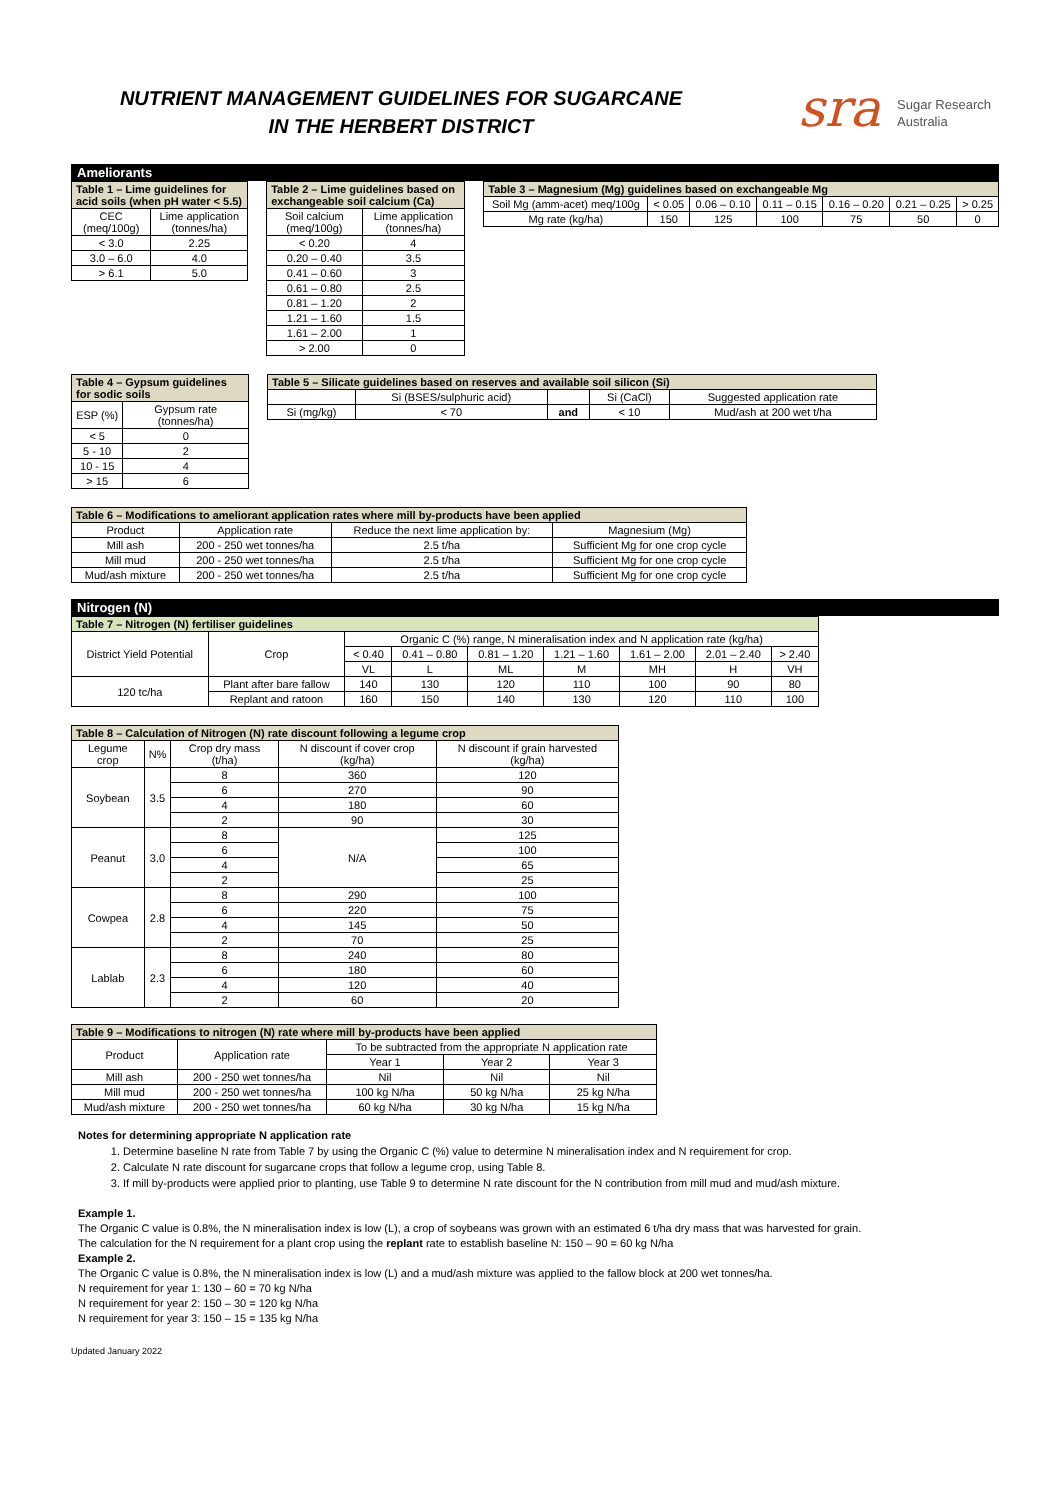NUTRIENT MANAGEMENT GUIDELINES FOR SUGARCANE
IN THE HERBERT DISTRICT
sra Sugar Research
Australia
Ameliorants
| Table 1 – Lime guidelines for acid soils (when pH water < 5.5) | |
| --- | --- |
| CEC (meq/100g) | Lime application (tonnes/ha) |
| < 3.0 | 2.25 |
| 3.0 – 6.0 | 4.0 |
| > 6.1 | 5.0 |
| Table 2 – Lime guidelines based on exchangeable soil calcium (Ca) | |
| --- | --- |
| Soil calcium (meq/100g) | Lime application (tonnes/ha) |
| < 0.20 | 4 |
| 0.20 – 0.40 | 3.5 |
| 0.41 – 0.60 | 3 |
| 0.61 – 0.80 | 2.5 |
| 0.81 – 1.20 | 2 |
| 1.21 – 1.60 | 1.5 |
| 1.61 – 2.00 | 1 |
| > 2.00 | 0 |
| Table 3 – Magnesium (Mg) guidelines based on exchangeable Mg | | | | | | |
| --- | --- | --- | --- | --- | --- | --- |
| Soil Mg (amm-acet) meq/100g | < 0.05 | 0.06 – 0.10 | 0.11 – 0.15 | 0.16 – 0.20 | 0.21 – 0.25 | > 0.25 |
| Mg rate (kg/ha) | 150 | 125 | 100 | 75 | 50 | 0 |
| Table 4 – Gypsum guidelines for sodic soils | |
| --- | --- |
| ESP (%) | Gypsum rate (tonnes/ha) |
| < 5 | 0 |
| 5 - 10 | 2 |
| 10 - 15 | 4 |
| > 15 | 6 |
| Table 5 – Silicate guidelines based on reserves and available soil silicon (Si) | | | | |
| --- | --- | --- | --- | --- |
| | Si (BSES/sulphuric acid) | | Si (CaCl) | Suggested application rate |
| Si (mg/kg) | < 70 | and | < 10 | Mud/ash at 200 wet t/ha |
| Table 6 – Modifications to ameliorant application rates where mill by-products have been applied | | | |
| --- | --- | --- | --- |
| Product | Application rate | Reduce the next lime application by: | Magnesium (Mg) |
| Mill ash | 200 - 250 wet tonnes/ha | 2.5 t/ha | Sufficient Mg for one crop cycle |
| Mill mud | 200 - 250 wet tonnes/ha | 2.5 t/ha | Sufficient Mg for one crop cycle |
| Mud/ash mixture | 200 - 250 wet tonnes/ha | 2.5 t/ha | Sufficient Mg for one crop cycle |
Nitrogen (N)
| Table 7 – Nitrogen (N) fertiliser guidelines | | | | | | | | |
| --- | --- | --- | --- | --- | --- | --- | --- | --- |
| District Yield Potential | Crop | Organic C (%) range, N mineralisation index and N application rate (kg/ha) | | | | | | |
| | | < 0.40 | 0.41 – 0.80 | 0.81 – 1.20 | 1.21 – 1.60 | 1.61 – 2.00 | 2.01 – 2.40 | > 2.40 |
| | | VL | L | ML | M | MH | H | VH |
| 120 tc/ha | Plant after bare fallow | 140 | 130 | 120 | 110 | 100 | 90 | 80 |
| | Replant and ratoon | 160 | 150 | 140 | 130 | 120 | 110 | 100 |
| Table 8 – Calculation of Nitrogen (N) rate discount following a legume crop | | | | |
| --- | --- | --- | --- | --- |
| Legume crop | N% | Crop dry mass (t/ha) | N discount if cover crop (kg/ha) | N discount if grain harvested (kg/ha) |
| Soybean | 3.5 | 8 | 360 | 120 |
| | | 6 | 270 | 90 |
| | | 4 | 180 | 60 |
| | | 2 | 90 | 30 |
| Peanut | 3.0 | 8 | N/A | 125 |
| | | 6 | | 100 |
| | | 4 | | 65 |
| | | 2 | | 25 |
| Cowpea | 2.8 | 8 | 290 | 100 |
| | | 6 | 220 | 75 |
| | | 4 | 145 | 50 |
| | | 2 | 70 | 25 |
| Lablab | 2.3 | 8 | 240 | 80 |
| | | 6 | 180 | 60 |
| | | 4 | 120 | 40 |
| | | 2 | 60 | 20 |
| Table 9 – Modifications to nitrogen (N) rate where mill by-products have been applied | | | | |
| --- | --- | --- | --- | --- |
| Product | Application rate | To be subtracted from the appropriate N application rate | | |
| | | Year 1 | Year 2 | Year 3 |
| Mill ash | 200 - 250 wet tonnes/ha | Nil | Nil | Nil |
| Mill mud | 200 - 250 wet tonnes/ha | 100 kg N/ha | 50 kg N/ha | 25 kg N/ha |
| Mud/ash mixture | 200 - 250 wet tonnes/ha | 60 kg N/ha | 30 kg N/ha | 15 kg N/ha |
Notes for determining appropriate N application rate
1. Determine baseline N rate from Table 7 by using the Organic C (%) value to determine N mineralisation index and N requirement for crop.
2. Calculate N rate discount for sugarcane crops that follow a legume crop, using Table 8.
3. If mill by-products were applied prior to planting, use Table 9 to determine N rate discount for the N contribution from mill mud and mud/ash mixture.
Example 1.
The Organic C value is 0.8%, the N mineralisation index is low (L), a crop of soybeans was grown with an estimated 6 t/ha dry mass that was harvested for grain.
The calculation for the N requirement for a plant crop using the replant rate to establish baseline N: 150 – 90 = 60 kg N/ha
Example 2.
The Organic C value is 0.8%, the N mineralisation index is low (L) and a mud/ash mixture was applied to the fallow block at 200 wet tonnes/ha.
N requirement for year 1: 130 – 60 = 70 kg N/ha
N requirement for year 2: 150 – 30 = 120 kg N/ha
N requirement for year 3: 150 – 15 = 135 kg N/ha
Updated January 2022